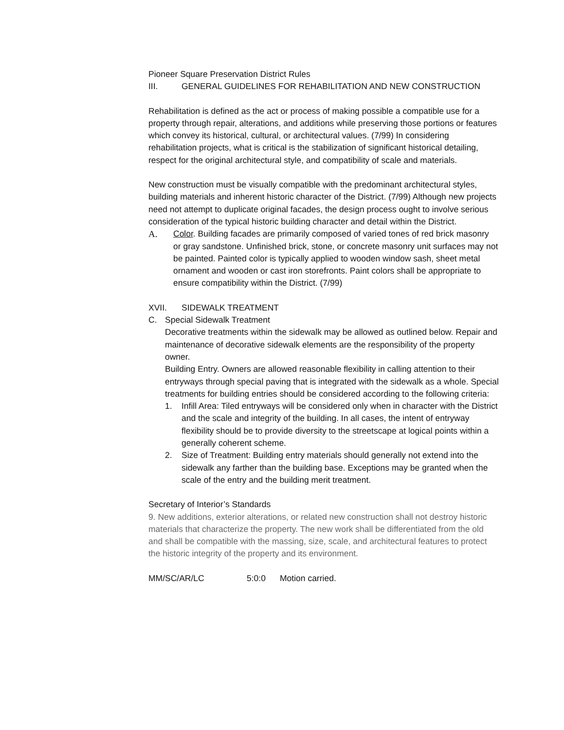Pioneer Square Preservation District Rules
III. GENERAL GUIDELINES FOR REHABILITATION AND NEW CONSTRUCTION
Rehabilitation is defined as the act or process of making possible a compatible use for a property through repair, alterations, and additions while preserving those portions or features which convey its historical, cultural, or architectural values. (7/99) In considering rehabilitation projects, what is critical is the stabilization of significant historical detailing, respect for the original architectural style, and compatibility of scale and materials.
New construction must be visually compatible with the predominant architectural styles, building materials and inherent historic character of the District. (7/99) Although new projects need not attempt to duplicate original facades, the design process ought to involve serious consideration of the typical historic building character and detail within the District.
A. Color. Building facades are primarily composed of varied tones of red brick masonry or gray sandstone. Unfinished brick, stone, or concrete masonry unit surfaces may not be painted. Painted color is typically applied to wooden window sash, sheet metal ornament and wooden or cast iron storefronts. Paint colors shall be appropriate to ensure compatibility within the District. (7/99)
XVII. SIDEWALK TREATMENT
C. Special Sidewalk Treatment
Decorative treatments within the sidewalk may be allowed as outlined below. Repair and maintenance of decorative sidewalk elements are the responsibility of the property owner.
Building Entry. Owners are allowed reasonable flexibility in calling attention to their entryways through special paving that is integrated with the sidewalk as a whole. Special treatments for building entries should be considered according to the following criteria:
1. Infill Area: Tiled entryways will be considered only when in character with the District and the scale and integrity of the building. In all cases, the intent of entryway flexibility should be to provide diversity to the streetscape at logical points within a generally coherent scheme.
2. Size of Treatment: Building entry materials should generally not extend into the sidewalk any farther than the building base. Exceptions may be granted when the scale of the entry and the building merit treatment.
Secretary of Interior’s Standards
9. New additions, exterior alterations, or related new construction shall not destroy historic materials that characterize the property. The new work shall be differentiated from the old and shall be compatible with the massing, size, scale, and architectural features to protect the historic integrity of the property and its environment.
MM/SC/AR/LC 5:0:0 Motion carried.